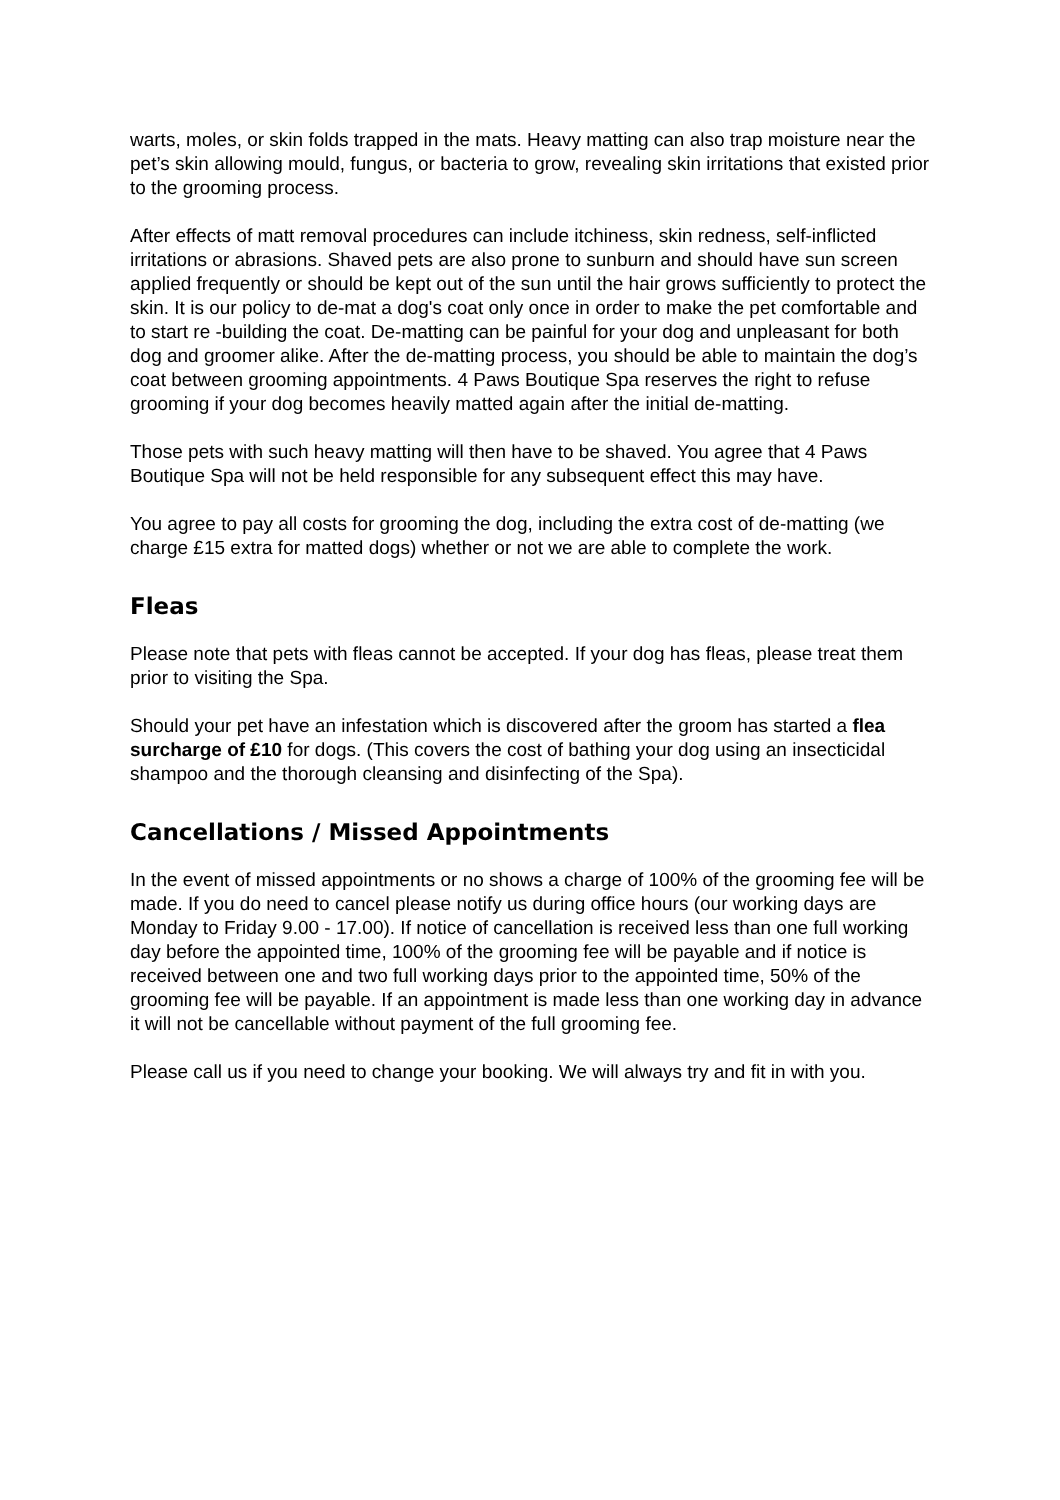warts, moles, or skin folds trapped in the mats. Heavy matting can also trap moisture near the pet’s skin allowing mould, fungus, or bacteria to grow, revealing skin irritations that existed prior to the grooming process.
After effects of matt removal procedures can include itchiness, skin redness, self-inflicted irritations or abrasions. Shaved pets are also prone to sunburn and should have sun screen applied frequently or should be kept out of the sun until the hair grows sufficiently to protect the skin. It is our policy to de-mat a dog's coat only once in order to make the pet comfortable and to start re -building the coat. De-matting can be painful for your dog and unpleasant for both dog and groomer alike. After the de-matting process, you should be able to maintain the dog’s coat between grooming appointments. 4 Paws Boutique Spa reserves the right to refuse grooming if your dog becomes heavily matted again after the initial de-matting.
Those pets with such heavy matting will then have to be shaved. You agree that 4 Paws Boutique Spa will not be held responsible for any subsequent effect this may have.
You agree to pay all costs for grooming the dog, including the extra cost of de-matting (we charge £15 extra for matted dogs) whether or not we are able to complete the work.
Fleas
Please note that pets with fleas cannot be accepted. If your dog has fleas, please treat them prior to visiting the Spa.
Should your pet have an infestation which is discovered after the groom has started a flea surcharge of £10 for dogs. (This covers the cost of bathing your dog using an insecticidal shampoo and the thorough cleansing and disinfecting of the Spa).
Cancellations / Missed Appointments
In the event of missed appointments or no shows a charge of 100% of the grooming fee will be made. If you do need to cancel please notify us during office hours (our working days are Monday to Friday 9.00 - 17.00). If notice of cancellation is received less than one full working day before the appointed time, 100% of the grooming fee will be payable and if notice is received between one and two full working days prior to the appointed time, 50% of the grooming fee will be payable. If an appointment is made less than one working day in advance it will not be cancellable without payment of the full grooming fee.
Please call us if you need to change your booking. We will always try and fit in with you.